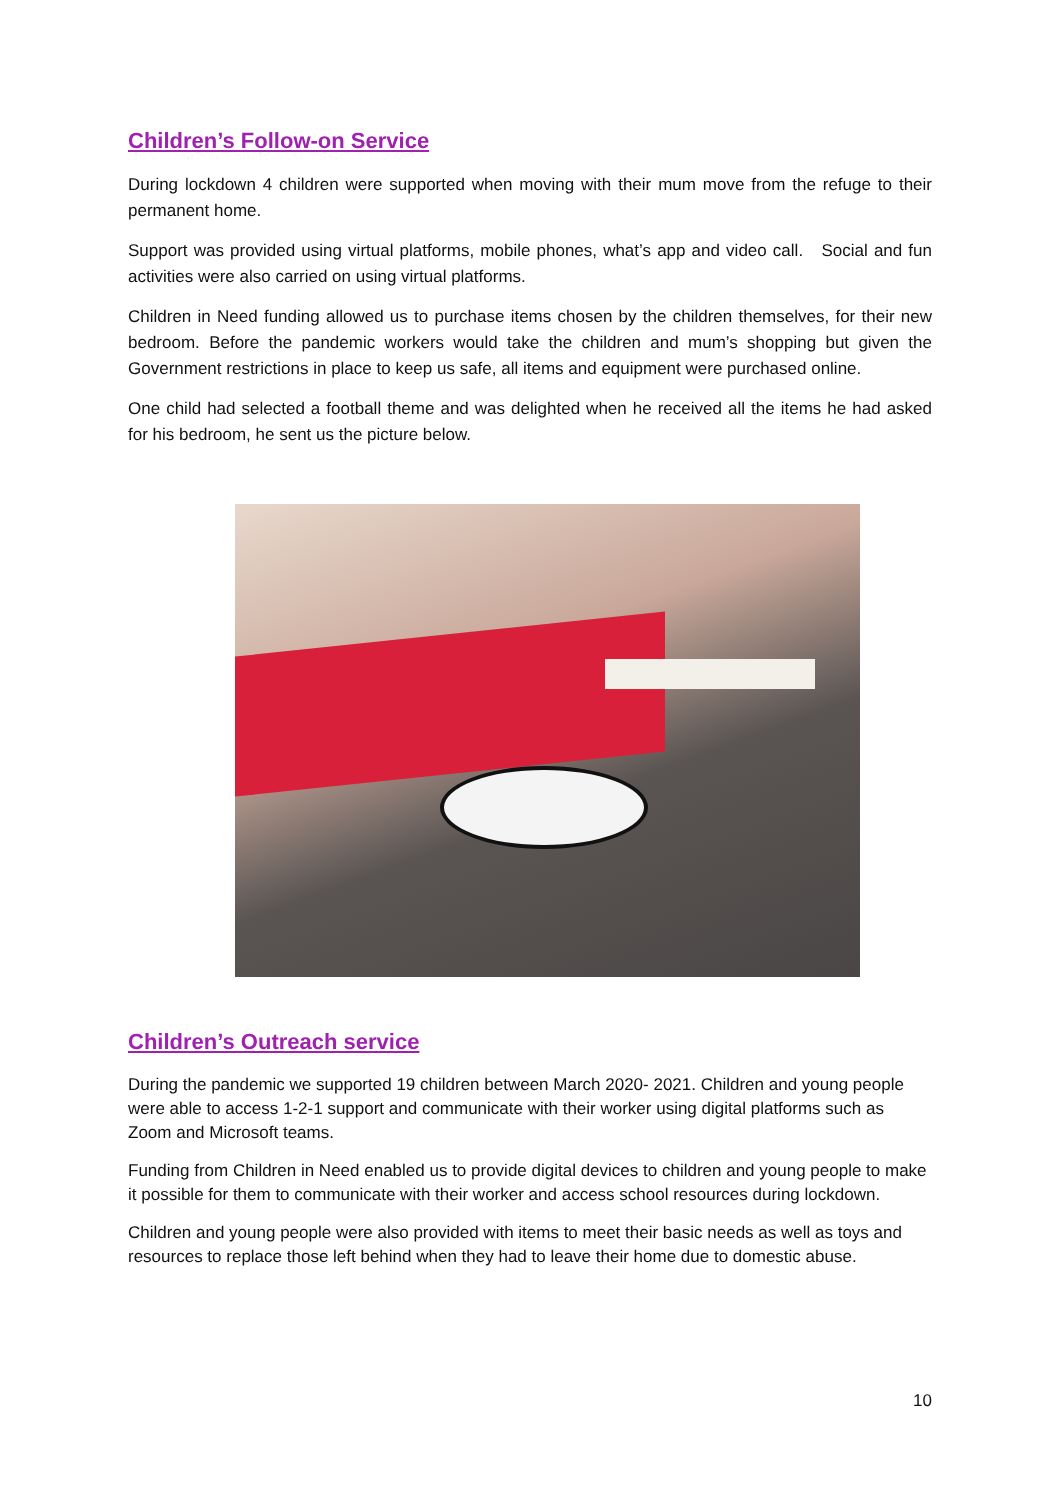Children’s Follow-on Service
During lockdown 4 children were supported when moving with their mum move from the refuge to their permanent home.
Support was provided using virtual platforms, mobile phones, what’s app and video call. Social and fun activities were also carried on using virtual platforms.
Children in Need funding allowed us to purchase items chosen by the children themselves, for their new bedroom. Before the pandemic workers would take the children and mum’s shopping but given the Government restrictions in place to keep us safe, all items and equipment were purchased online.
One child had selected a football theme and was delighted when he received all the items he had asked for his bedroom, he sent us the picture below.
Children’s Outreach service
During the pandemic we supported 19 children between March 2020- 2021. Children and young people were able to access 1-2-1 support and communicate with their worker using digital platforms such as Zoom and Microsoft teams.
Funding from Children in Need enabled us to provide digital devices to children and young people to make it possible for them to communicate with their worker and access school resources during lockdown.
Children and young people were also provided with items to meet their basic needs as well as toys and resources to replace those left behind when they had to leave their home due to domestic abuse.
10